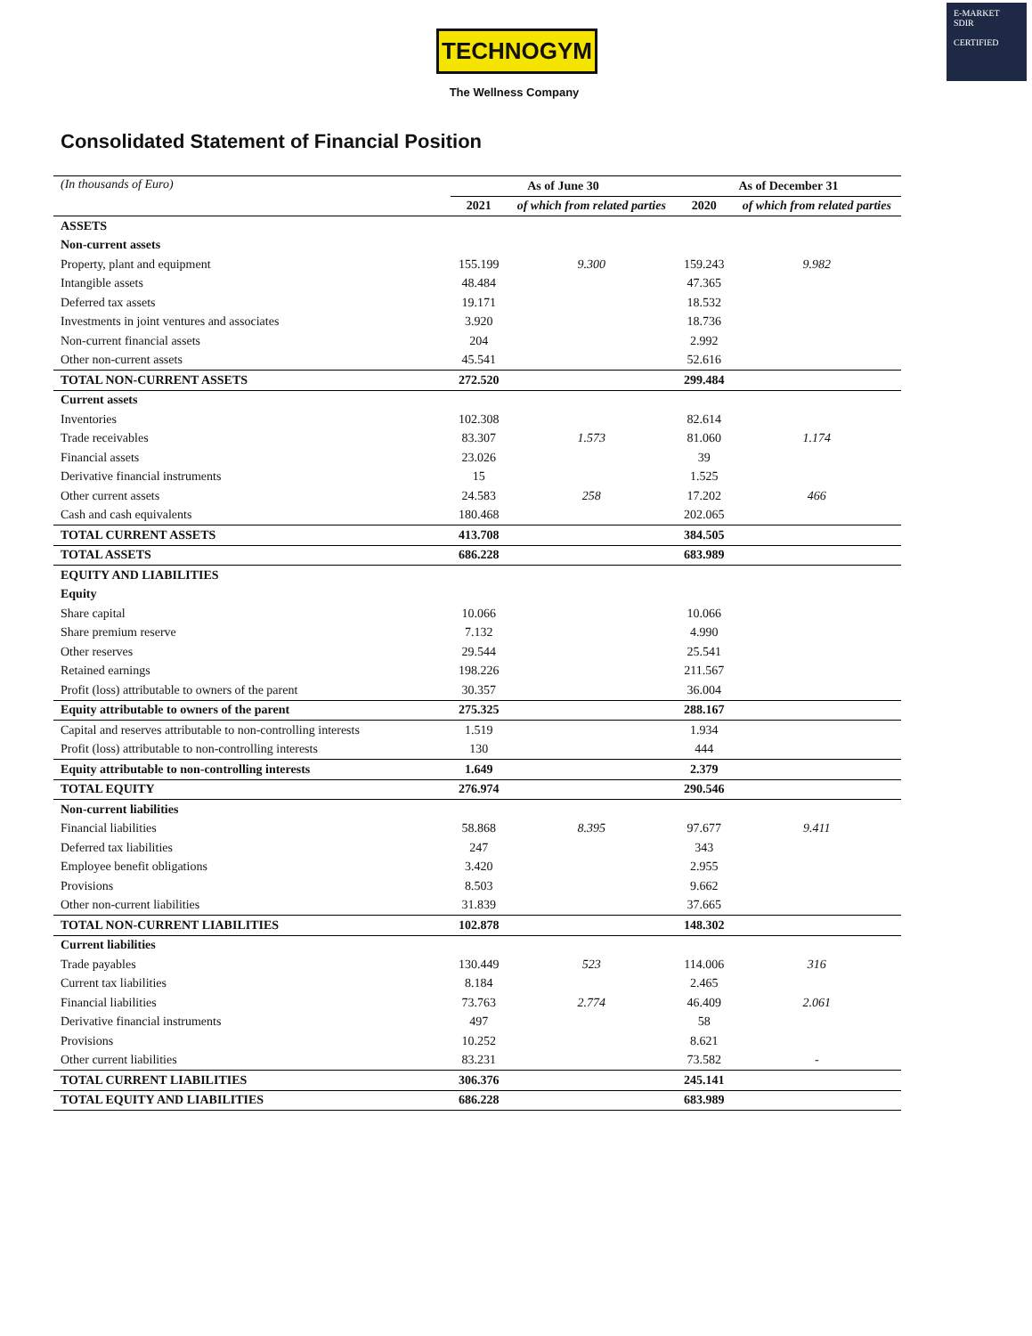TECHNOGYM
The Wellness Company
E-MARKET
SDIR
CERTIFIED
Consolidated Statement of Financial Position
| (In thousands of Euro) | As of June 30 | | As of December 31 | |
| --- | --- | --- | --- | --- |
| | 2021 | of which from related parties | 2020 | of which from related parties |
| ASSETS | | | | |
| Non-current assets | | | | |
| Property, plant and equipment | 155.199 | 9.300 | 159.243 | 9.982 |
| Intangible assets | 48.484 | | 47.365 | |
| Deferred tax assets | 19.171 | | 18.532 | |
| Investments in joint ventures and associates | 3.920 | | 18.736 | |
| Non-current financial assets | 204 | | 2.992 | |
| Other non-current assets | 45.541 | | 52.616 | |
| TOTAL NON-CURRENT ASSETS | 272.520 | | 299.484 | |
| Current assets | | | | |
| Inventories | 102.308 | | 82.614 | |
| Trade receivables | 83.307 | 1.573 | 81.060 | 1.174 |
| Financial assets | 23.026 | | 39 | |
| Derivative financial instruments | 15 | | 1.525 | |
| Other current assets | 24.583 | 258 | 17.202 | 466 |
| Cash and cash equivalents | 180.468 | | 202.065 | |
| TOTAL CURRENT ASSETS | 413.708 | | 384.505 | |
| TOTAL ASSETS | 686.228 | | 683.989 | |
| EQUITY AND LIABILITIES | | | | |
| Equity | | | | |
| Share capital | 10.066 | | 10.066 | |
| Share premium reserve | 7.132 | | 4.990 | |
| Other reserves | 29.544 | | 25.541 | |
| Retained earnings | 198.226 | | 211.567 | |
| Profit (loss) attributable to owners of the parent | 30.357 | | 36.004 | |
| Equity attributable to owners of the parent | 275.325 | | 288.167 | |
| Capital and reserves attributable to non-controlling interests | 1.519 | | 1.934 | |
| Profit (loss) attributable to non-controlling interests | 130 | | 444 | |
| Equity attributable to non-controlling interests | 1.649 | | 2.379 | |
| TOTAL EQUITY | 276.974 | | 290.546 | |
| Non-current liabilities | | | | |
| Financial liabilities | 58.868 | 8.395 | 97.677 | 9.411 |
| Deferred tax liabilities | 247 | | 343 | |
| Employee benefit obligations | 3.420 | | 2.955 | |
| Provisions | 8.503 | | 9.662 | |
| Other non-current liabilities | 31.839 | | 37.665 | |
| TOTAL NON-CURRENT LIABILITIES | 102.878 | | 148.302 | |
| Current liabilities | | | | |
| Trade payables | 130.449 | 523 | 114.006 | 316 |
| Current tax liabilities | 8.184 | | 2.465 | |
| Financial liabilities | 73.763 | 2.774 | 46.409 | 2.061 |
| Derivative financial instruments | 497 | | 58 | |
| Provisions | 10.252 | | 8.621 | |
| Other current liabilities | 83.231 | | 73.582 | - |
| TOTAL CURRENT LIABILITIES | 306.376 | | 245.141 | |
| TOTAL EQUITY AND LIABILITIES | 686.228 | | 683.989 | |